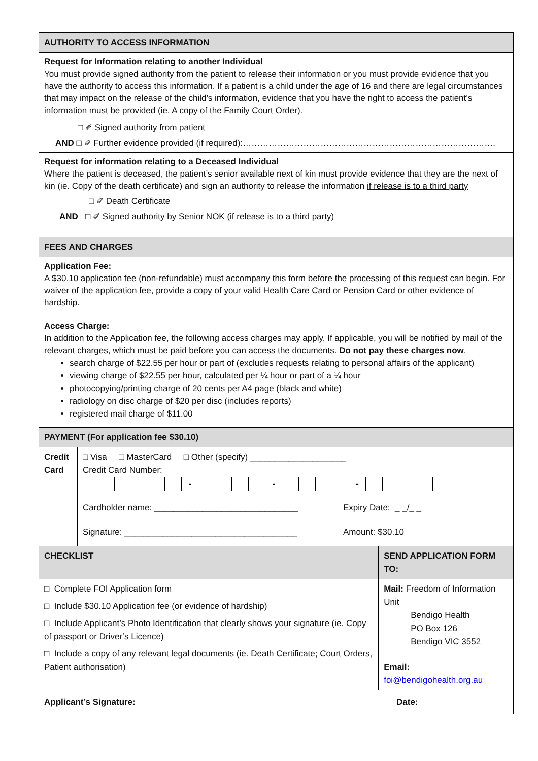AUTHORITY TO ACCESS INFORMATION
Request for Information relating to another Individual
You must provide signed authority from the patient to release their information or you must provide evidence that you have the authority to access this information. If a patient is a child under the age of 16 and there are legal circumstances that may impact on the release of the child’s information, evidence that you have the right to access the patient’s information must be provided (ie. A copy of the Family Court Order).
□ ✐ Signed authority from patient
AND □ ✐ Further evidence provided (if required):…………………………………………………………………………….
Request for information relating to a Deceased Individual
Where the patient is deceased, the patient’s senior available next of kin must provide evidence that they are the next of kin (ie. Copy of the death certificate) and sign an authority to release the information if release is to a third party
□ ✐ Death Certificate
AND □ ✐ Signed authority by Senior NOK (if release is to a third party)
FEES AND CHARGES
Application Fee:
A $30.10 application fee (non-refundable) must accompany this form before the processing of this request can begin. For waiver of the application fee, provide a copy of your valid Health Care Card or Pension Card or other evidence of hardship.
Access Charge:
In addition to the Application fee, the following access charges may apply. If applicable, you will be notified by mail of the relevant charges, which must be paid before you can access the documents. Do not pay these charges now.
search charge of $22.55 per hour or part of (excludes requests relating to personal affairs of the applicant)
viewing charge of $22.55 per hour, calculated per ¼ hour or part of a ¼ hour
photocopying/printing charge of 20 cents per A4 page (black and white)
radiology on disc charge of $20 per disc (includes reports)
registered mail charge of $11.00
PAYMENT (For application fee $30.10)
| Credit Card | □ Visa □ MasterCard □ Other (specify) ____________________ Credit Card Number: / / / / / - / / / / / - / / / / / - / / / / / Cardholder name: ______________________________ Expiry Date: _ _/_ _ Signature: ____________________________________ Amount: $30.10 | | |
| CHECKLIST | | SEND APPLICATION FORM TO: | |
| □ Complete FOI Application form □ Include $30.10 Application fee (or evidence of hardship) □ Include Applicant’s Photo Identification that clearly shows your signature (ie. Copy of passport or Driver’s Licence) □ Include a copy of any relevant legal documents (ie. Death Certificate; Court Orders, Patient authorisation) | | Mail: Freedom of Information Unit Bendigo Health PO Box 126 Bendigo VIC 3552 Email: foi@bendigohealth.org.au | |
| Applicant’s Signature: | | | Date: |